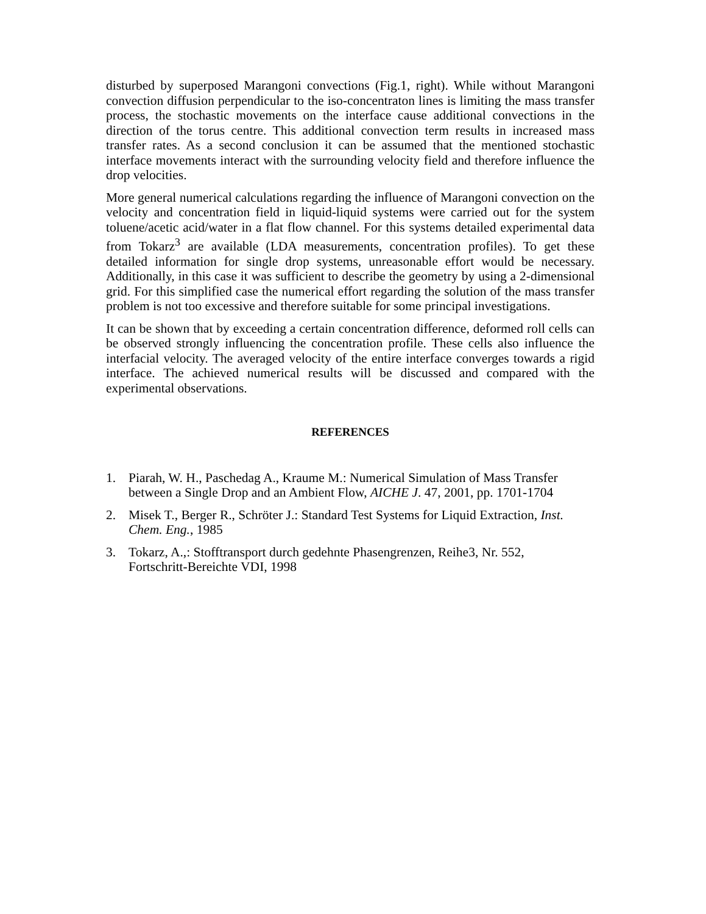disturbed by superposed Marangoni convections (Fig.1, right). While without Marangoni convection diffusion perpendicular to the iso-concentraton lines is limiting the mass transfer process, the stochastic movements on the interface cause additional convections in the direction of the torus centre. This additional convection term results in increased mass transfer rates. As a second conclusion it can be assumed that the mentioned stochastic interface movements interact with the surrounding velocity field and therefore influence the drop velocities.
More general numerical calculations regarding the influence of Marangoni convection on the velocity and concentration field in liquid-liquid systems were carried out for the system toluene/acetic acid/water in a flat flow channel. For this systems detailed experimental data from Tokarz<sup>3</sup> are available (LDA measurements, concentration profiles). To get these detailed information for single drop systems, unreasonable effort would be necessary. Additionally, in this case it was sufficient to describe the geometry by using a 2-dimensional grid. For this simplified case the numerical effort regarding the solution of the mass transfer problem is not too excessive and therefore suitable for some principal investigations.
It can be shown that by exceeding a certain concentration difference, deformed roll cells can be observed strongly influencing the concentration profile. These cells also influence the interfacial velocity. The averaged velocity of the entire interface converges towards a rigid interface. The achieved numerical results will be discussed and compared with the experimental observations.
REFERENCES
1. Piarah, W. H., Paschedag A., Kraume M.: Numerical Simulation of Mass Transfer between a Single Drop and an Ambient Flow, AICHE J. 47, 2001, pp. 1701-1704
2. Misek T., Berger R., Schröter J.: Standard Test Systems for Liquid Extraction, Inst. Chem. Eng., 1985
3. Tokarz, A.,: Stofftransport durch gedehnte Phasengrenzen, Reihe3, Nr. 552, Fortschritt-Bereichte VDI, 1998